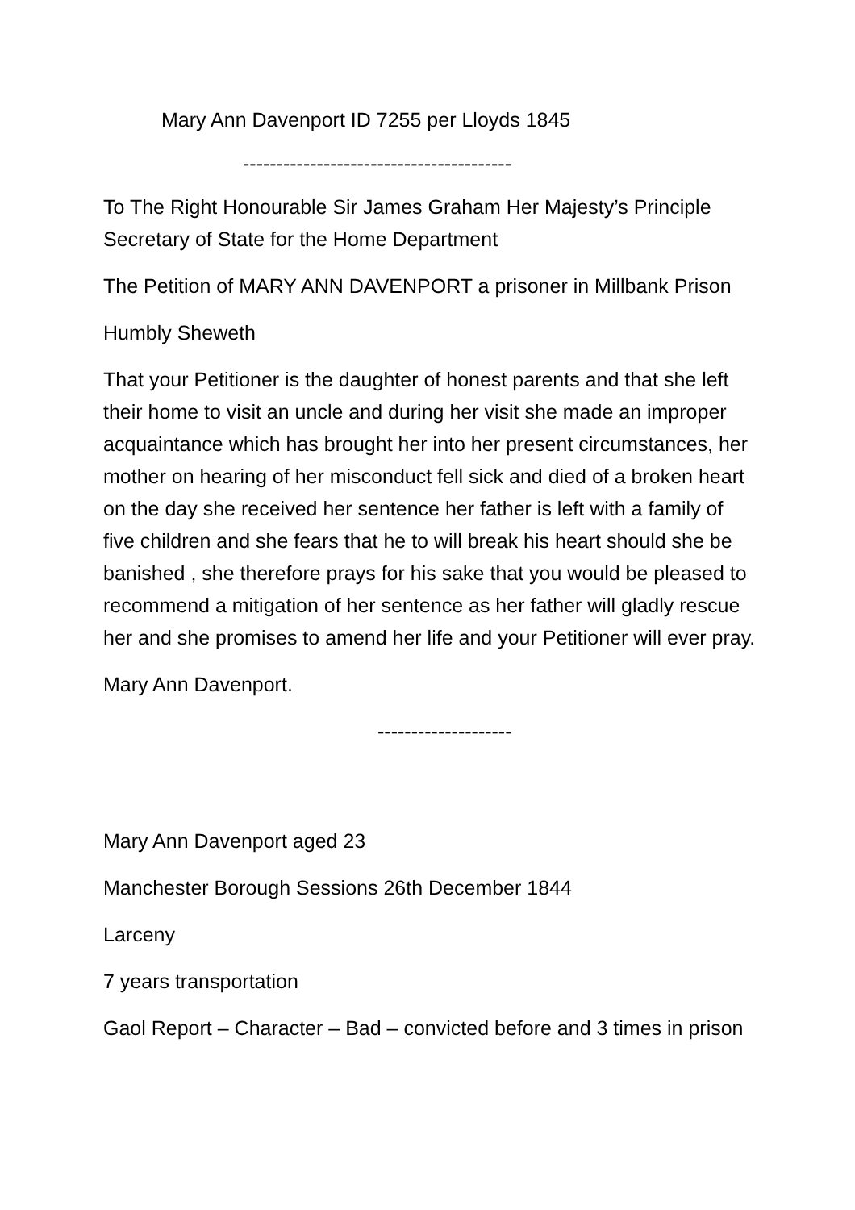Mary Ann Davenport ID 7255 per Lloyds 1845
----------------------------------------
To The Right Honourable Sir James Graham Her Majesty’s Principle Secretary of State for the Home Department
The Petition of MARY ANN DAVENPORT a prisoner in Millbank Prison
Humbly Sheweth
That your Petitioner is the daughter of honest parents and that she left their home to visit an uncle and during her visit she made an improper acquaintance which has brought her into her present circumstances, her mother on hearing of her misconduct fell sick and died of a broken heart on the day she received her sentence her father is left with a family of five children and she fears that he to will break his heart should she be banished , she therefore prays for his sake that you would be pleased to recommend a mitigation of her sentence as her father will gladly rescue her and she promises to amend her life and your Petitioner will ever pray.
Mary Ann Davenport.
--------------------
Mary Ann Davenport aged 23
Manchester Borough Sessions 26th December 1844
Larceny
7 years transportation
Gaol Report – Character – Bad – convicted before and 3 times in prison